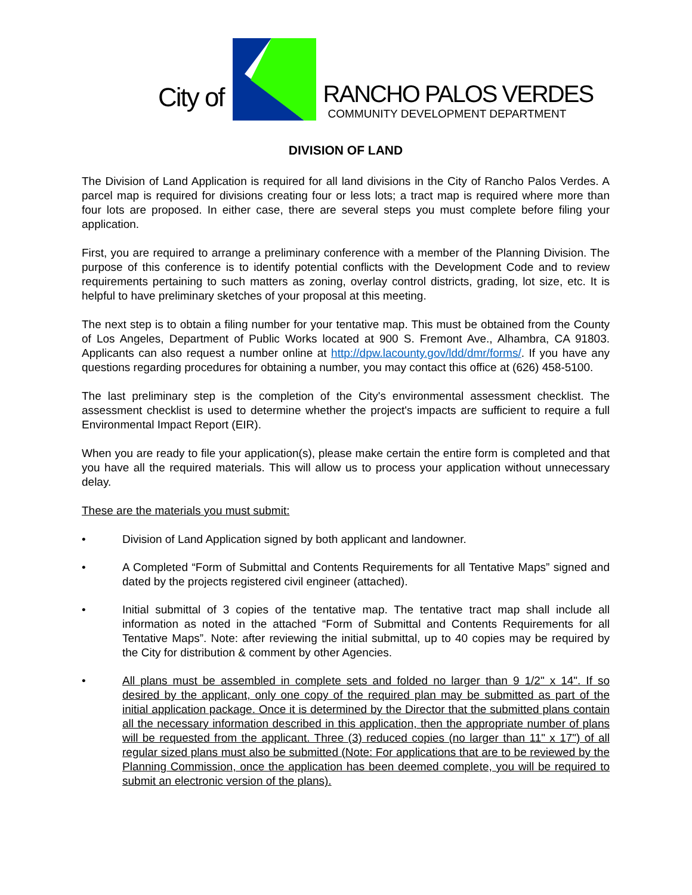City of
RANCHO PALOS VERDES
COMMUNITY DEVELOPMENT DEPARTMENT
DIVISION OF LAND
The Division of Land Application is required for all land divisions in the City of Rancho Palos Verdes. A parcel map is required for divisions creating four or less lots; a tract map is required where more than four lots are proposed. In either case, there are several steps you must complete before filing your application.
First, you are required to arrange a preliminary conference with a member of the Planning Division. The purpose of this conference is to identify potential conflicts with the Development Code and to review requirements pertaining to such matters as zoning, overlay control districts, grading, lot size, etc. It is helpful to have preliminary sketches of your proposal at this meeting.
The next step is to obtain a filing number for your tentative map. This must be obtained from the County of Los Angeles, Department of Public Works located at 900 S. Fremont Ave., Alhambra, CA 91803. Applicants can also request a number online at http://dpw.lacounty.gov/ldd/dmr/forms/. If you have any questions regarding procedures for obtaining a number, you may contact this office at (626) 458-5100.
The last preliminary step is the completion of the City's environmental assessment checklist. The assessment checklist is used to determine whether the project's impacts are sufficient to require a full Environmental Impact Report (EIR).
When you are ready to file your application(s), please make certain the entire form is completed and that you have all the required materials. This will allow us to process your application without unnecessary delay.
These are the materials you must submit:
• Division of Land Application signed by both applicant and landowner.
• A Completed “Form of Submittal and Contents Requirements for all Tentative Maps” signed and dated by the projects registered civil engineer (attached).
• Initial submittal of 3 copies of the tentative map. The tentative tract map shall include all information as noted in the attached “Form of Submittal and Contents Requirements for all Tentative Maps”. Note: after reviewing the initial submittal, up to 40 copies may be required by the City for distribution & comment by other Agencies.
• All plans must be assembled in complete sets and folded no larger than 9 1/2" x 14". If so desired by the applicant, only one copy of the required plan may be submitted as part of the initial application package. Once it is determined by the Director that the submitted plans contain all the necessary information described in this application, then the appropriate number of plans will be requested from the applicant. Three (3) reduced copies (no larger than 11" x 17") of all regular sized plans must also be submitted (Note: For applications that are to be reviewed by the Planning Commission, once the application has been deemed complete, you will be required to submit an electronic version of the plans).